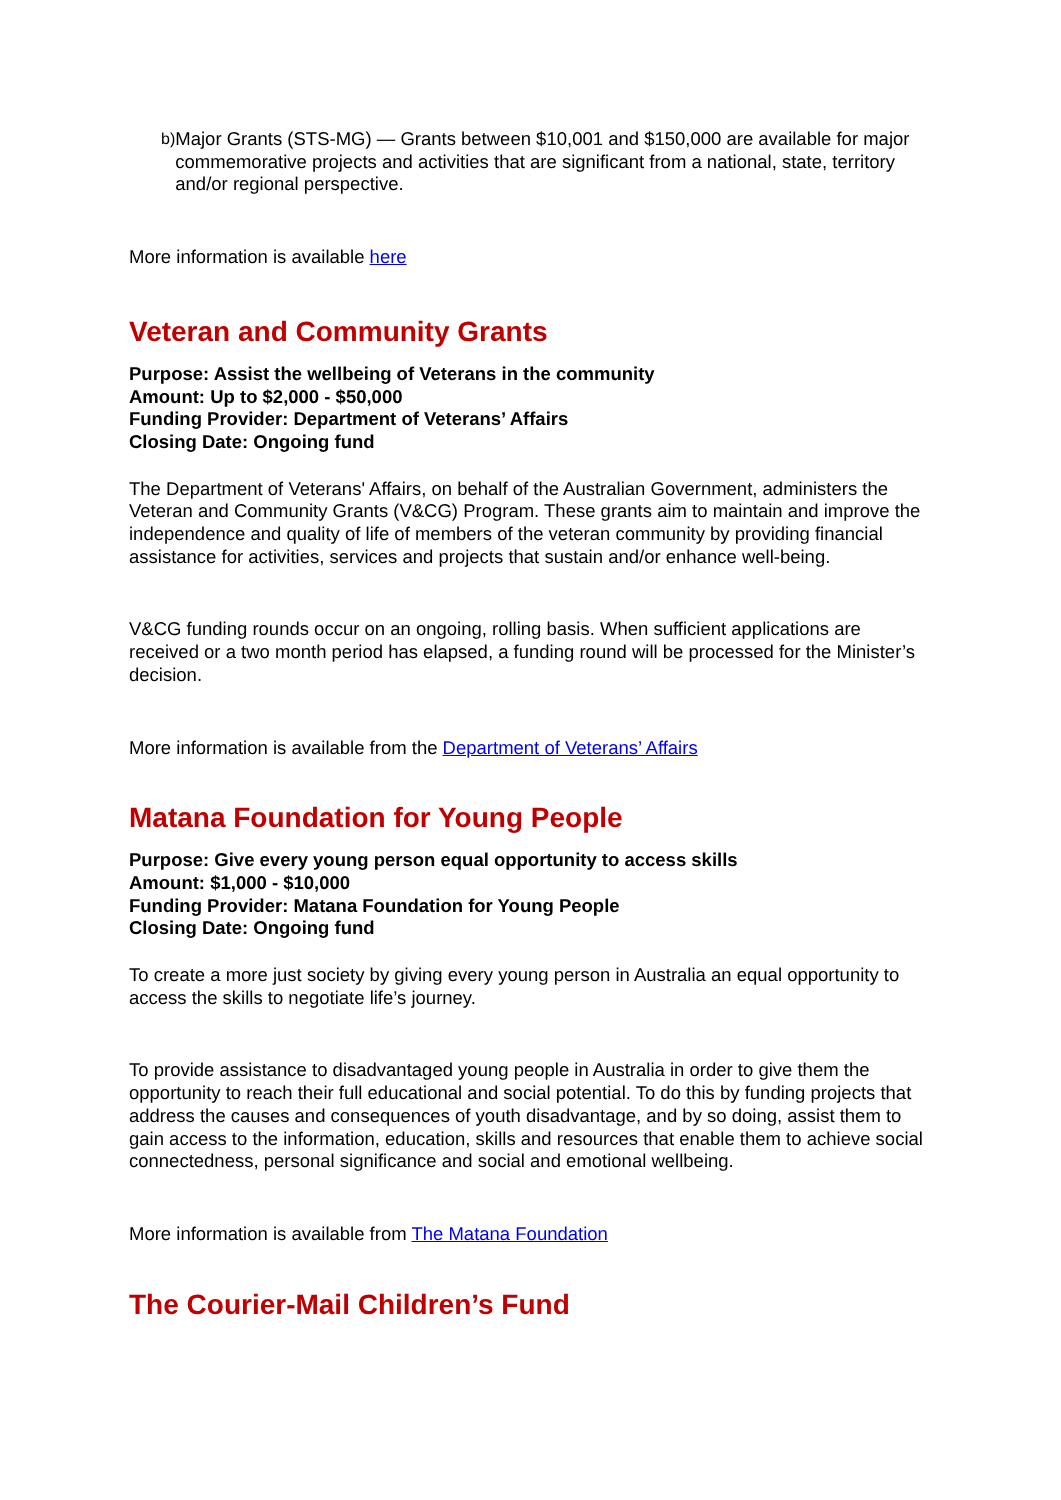b)
Major Grants (STS-MG) — Grants between $10,001 and $150,000 are available for major commemorative projects and activities that are significant from a national, state, territory and/or regional perspective.
More information is available here
Veteran and Community Grants
Purpose: Assist the wellbeing of Veterans in the community
Amount: Up to $2,000 - $50,000
Funding Provider: Department of Veterans’ Affairs
Closing Date: Ongoing fund
The Department of Veterans' Affairs, on behalf of the Australian Government, administers the Veteran and Community Grants (V&CG) Program. These grants aim to maintain and improve the independence and quality of life of members of the veteran community by providing financial assistance for activities, services and projects that sustain and/or enhance well-being.
V&CG funding rounds occur on an ongoing, rolling basis. When sufficient applications are received or a two month period has elapsed, a funding round will be processed for the Minister’s decision.
More information is available from the Department of Veterans’ Affairs
Matana Foundation for Young People
Purpose: Give every young person equal opportunity to access skills
Amount: $1,000 - $10,000
Funding Provider: Matana Foundation for Young People
Closing Date: Ongoing fund
To create a more just society by giving every young person in Australia an equal opportunity to access the skills to negotiate life’s journey.
To provide assistance to disadvantaged young people in Australia in order to give them the opportunity to reach their full educational and social potential. To do this by funding projects that address the causes and consequences of youth disadvantage, and by so doing, assist them to gain access to the information, education, skills and resources that enable them to achieve social connectedness, personal significance and social and emotional wellbeing.
More information is available from The Matana Foundation
The Courier-Mail Children’s Fund